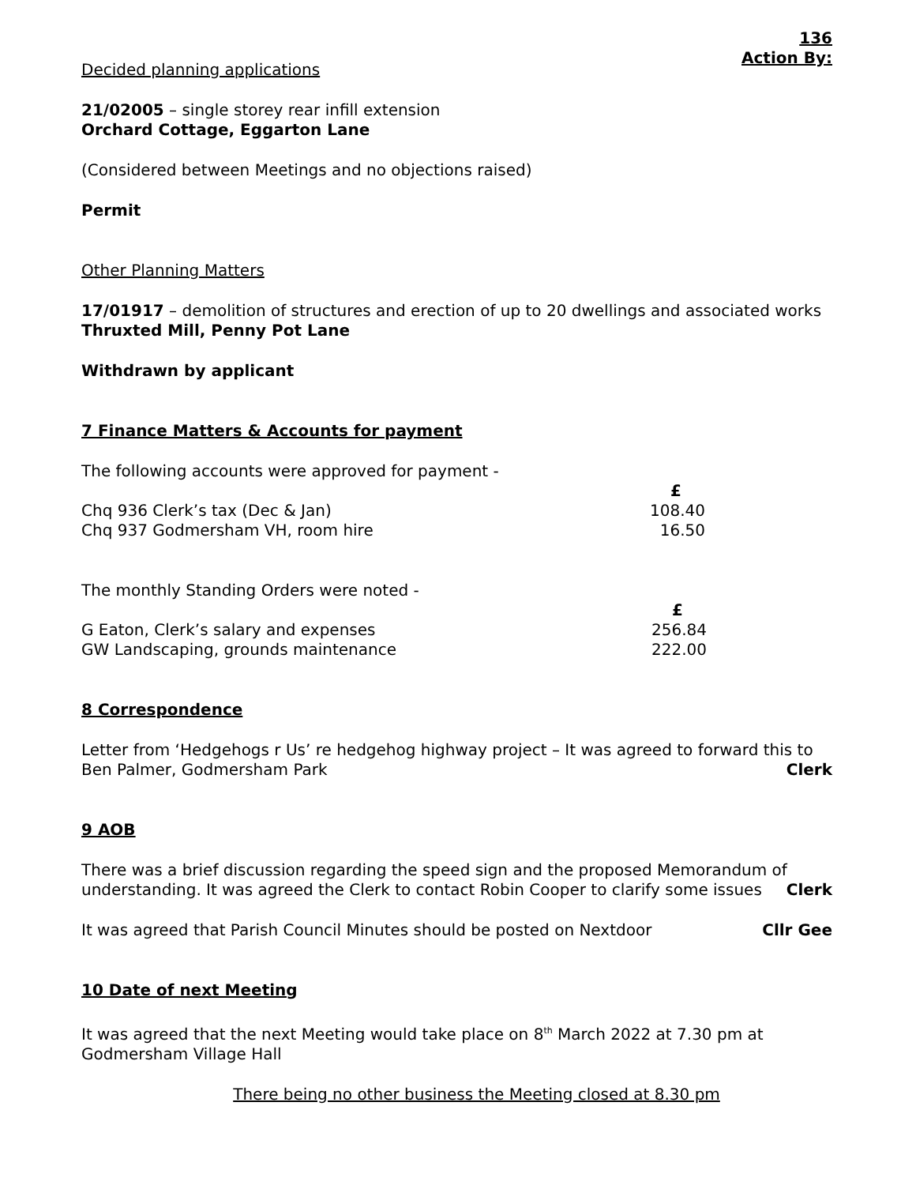136
Action By:
Decided planning applications
21/02005 – single storey rear infill extension
Orchard Cottage, Eggarton Lane
(Considered between Meetings and no objections raised)
Permit
Other Planning Matters
17/01917 – demolition of structures and erection of up to 20 dwellings and associated works
Thruxted Mill, Penny Pot Lane
Withdrawn by applicant
7 Finance Matters & Accounts for payment
The following accounts were approved for payment -
| | £ |
| Chq 936 Clerk’s tax (Dec & Jan) | 108.40 |
| Chq 937 Godmersham VH, room hire | 16.50 |
The monthly Standing Orders were noted -
| | £ |
| G Eaton, Clerk’s salary and expenses | 256.84 |
| GW Landscaping, grounds maintenance | 222.00 |
8 Correspondence
Letter from ‘Hedgehogs r Us’ re hedgehog highway project – It was agreed to forward this to
Ben Palmer, Godmersham Park Clerk
9 AOB
There was a brief discussion regarding the speed sign and the proposed Memorandum of
understanding. It was agreed the Clerk to contact Robin Cooper to clarify some issues
Clerk
It was agreed that Parish Council Minutes should be posted on Nextdoor
Cllr Gee
10 Date of next Meeting
It was agreed that the next Meeting would take place on 8<sup>th</sup> March 2022 at 7.30 pm at
Godmersham Village Hall
There being no other business the Meeting closed at 8.30 pm